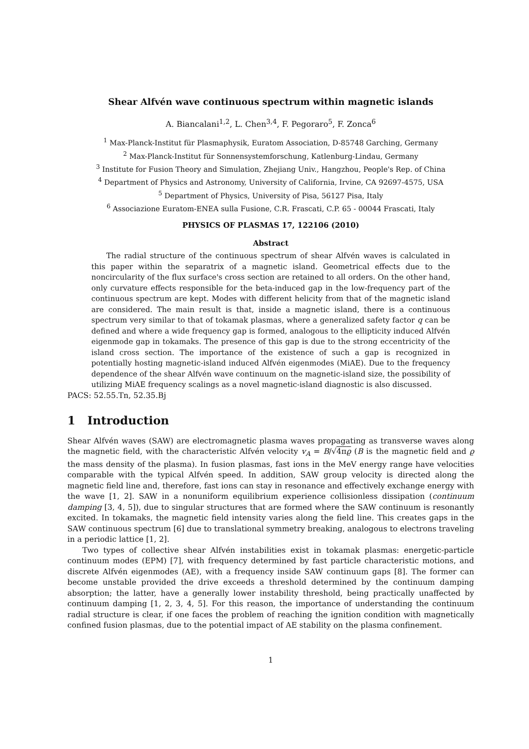Shear Alfvén wave continuous spectrum within magnetic islands
A. Biancalani<sup>1,2</sup>, L. Chen<sup>3,4</sup>, F. Pegoraro<sup>5</sup>, F. Zonca<sup>6</sup>
<sup>1</sup> Max-Planck-Institut für Plasmaphysik, Euratom Association, D-85748 Garching, Germany
<sup>2</sup> Max-Planck-Institut für Sonnensystemforschung, Katlenburg-Lindau, Germany
<sup>3</sup> Institute for Fusion Theory and Simulation, Zhejiang Univ., Hangzhou, People's Rep. of China
<sup>4</sup> Department of Physics and Astronomy, University of California, Irvine, CA 92697-4575, USA
<sup>5</sup> Department of Physics, University of Pisa, 56127 Pisa, Italy
<sup>6</sup> Associazione Euratom-ENEA sulla Fusione, C.R. Frascati, C.P. 65 - 00044 Frascati, Italy
PHYSICS OF PLASMAS 17, 122106 (2010)
Abstract
The radial structure of the continuous spectrum of shear Alfvén waves is calculated in this paper within the separatrix of a magnetic island. Geometrical effects due to the noncircularity of the flux surface's cross section are retained to all orders. On the other hand, only curvature effects responsible for the beta-induced gap in the low-frequency part of the continuous spectrum are kept. Modes with different helicity from that of the magnetic island are considered. The main result is that, inside a magnetic island, there is a continuous spectrum very similar to that of tokamak plasmas, where a generalized safety factor q can be defined and where a wide frequency gap is formed, analogous to the ellipticity induced Alfvén eigenmode gap in tokamaks. The presence of this gap is due to the strong eccentricity of the island cross section. The importance of the existence of such a gap is recognized in potentially hosting magnetic-island induced Alfvén eigenmodes (MiAE). Due to the frequency dependence of the shear Alfvén wave continuum on the magnetic-island size, the possibility of utilizing MiAE frequency scalings as a novel magnetic-island diagnostic is also discussed.
PACS: 52.55.Tn, 52.35.Bj
1 Introduction
Shear Alfvén waves (SAW) are electromagnetic plasma waves propagating as transverse waves along the magnetic field, with the characteristic Alfvén velocity v<sub>A</sub> = B/√4πϱ (B is the magnetic field and ϱ the mass density of the plasma). In fusion plasmas, fast ions in the MeV energy range have velocities comparable with the typical Alfvén speed. In addition, SAW group velocity is directed along the magnetic field line and, therefore, fast ions can stay in resonance and effectively exchange energy with the wave [1, 2]. SAW in a nonuniform equilibrium experience collisionless dissipation (continuum damping [3, 4, 5]), due to singular structures that are formed where the SAW continuum is resonantly excited. In tokamaks, the magnetic field intensity varies along the field line. This creates gaps in the SAW continuous spectrum [6] due to translational symmetry breaking, analogous to electrons traveling in a periodic lattice [1, 2].
Two types of collective shear Alfvén instabilities exist in tokamak plasmas: energetic-particle continuum modes (EPM) [7], with frequency determined by fast particle characteristic motions, and discrete Alfvén eigenmodes (AE), with a frequency inside SAW continuum gaps [8]. The former can become unstable provided the drive exceeds a threshold determined by the continuum damping absorption; the latter, have a generally lower instability threshold, being practically unaffected by continuum damping [1, 2, 3, 4, 5]. For this reason, the importance of understanding the continuum radial structure is clear, if one faces the problem of reaching the ignition condition with magnetically confined fusion plasmas, due to the potential impact of AE stability on the plasma confinement.
1